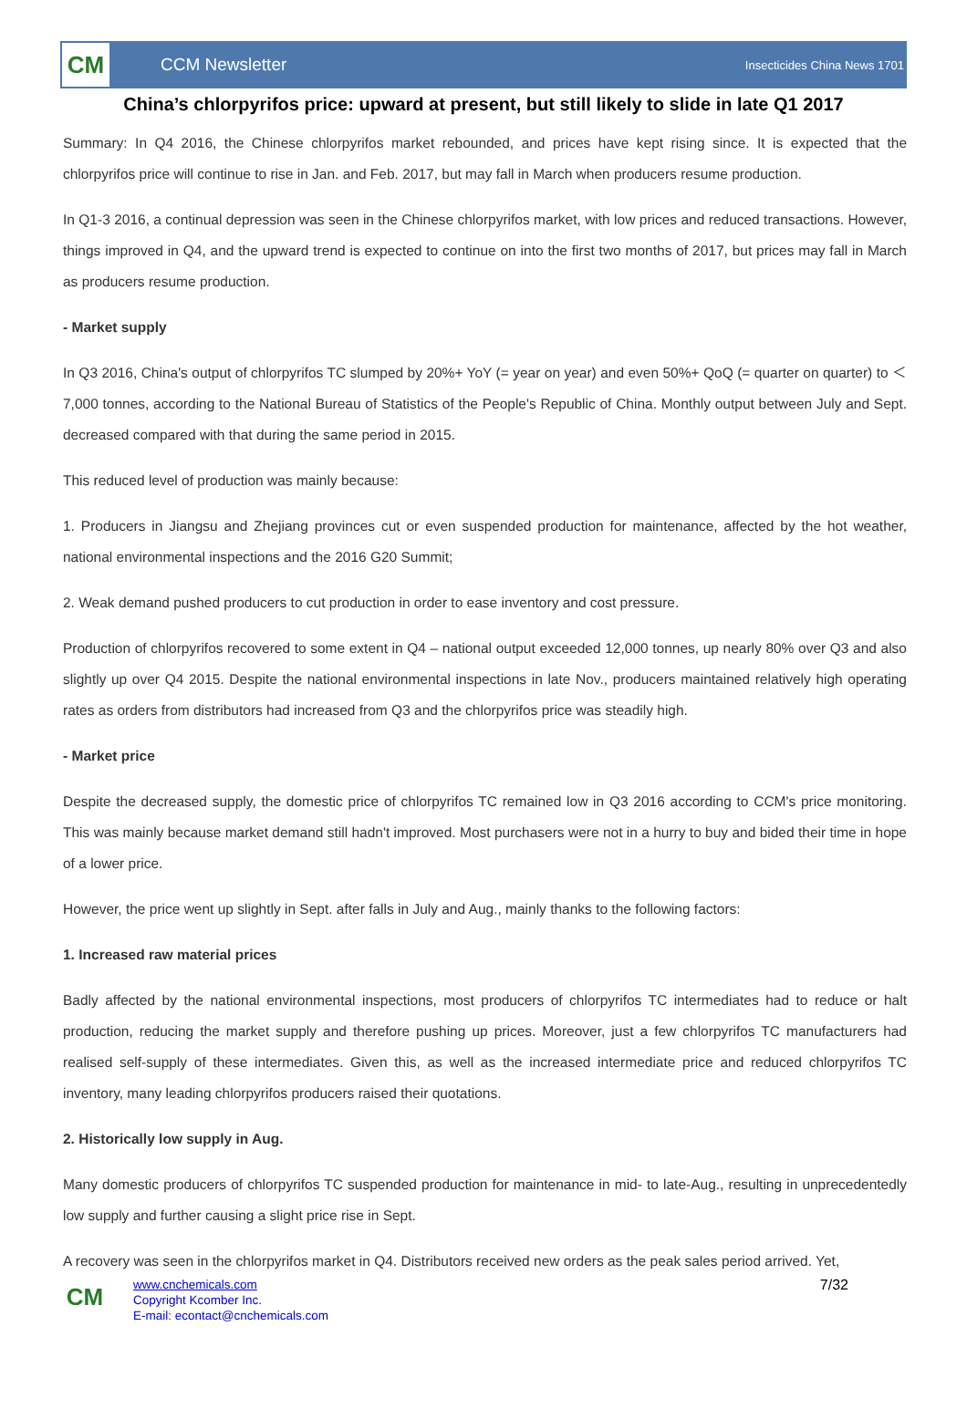CM
CCM Newsletter
Insecticides China News 1701
China’s chlorpyrifos price: upward at present, but still likely to slide in late Q1 2017
Summary: In Q4 2016, the Chinese chlorpyrifos market rebounded, and prices have kept rising since. It is expected that the chlorpyrifos price will continue to rise in Jan. and Feb. 2017, but may fall in March when producers resume production.
In Q1-3 2016, a continual depression was seen in the Chinese chlorpyrifos market, with low prices and reduced transactions. However, things improved in Q4, and the upward trend is expected to continue on into the first two months of 2017, but prices may fall in March as producers resume production.
- Market supply
In Q3 2016, China's output of chlorpyrifos TC slumped by 20%+ YoY (= year on year) and even 50%+ QoQ (= quarter on quarter) to ＜7,000 tonnes, according to the National Bureau of Statistics of the People's Republic of China. Monthly output between July and Sept. decreased compared with that during the same period in 2015.
This reduced level of production was mainly because:
1. Producers in Jiangsu and Zhejiang provinces cut or even suspended production for maintenance, affected by the hot weather, national environmental inspections and the 2016 G20 Summit;
2. Weak demand pushed producers to cut production in order to ease inventory and cost pressure.
Production of chlorpyrifos recovered to some extent in Q4 – national output exceeded 12,000 tonnes, up nearly 80% over Q3 and also slightly up over Q4 2015. Despite the national environmental inspections in late Nov., producers maintained relatively high operating rates as orders from distributors had increased from Q3 and the chlorpyrifos price was steadily high.
- Market price
Despite the decreased supply, the domestic price of chlorpyrifos TC remained low in Q3 2016 according to CCM's price monitoring. This was mainly because market demand still hadn't improved. Most purchasers were not in a hurry to buy and bided their time in hope of a lower price.
However, the price went up slightly in Sept. after falls in July and Aug., mainly thanks to the following factors:
1. Increased raw material prices
Badly affected by the national environmental inspections, most producers of chlorpyrifos TC intermediates had to reduce or halt production, reducing the market supply and therefore pushing up prices. Moreover, just a few chlorpyrifos TC manufacturers had realised self-supply of these intermediates. Given this, as well as the increased intermediate price and reduced chlorpyrifos TC inventory, many leading chlorpyrifos producers raised their quotations.
2. Historically low supply in Aug.
Many domestic producers of chlorpyrifos TC suspended production for maintenance in mid- to late-Aug., resulting in unprecedentedly low supply and further causing a slight price rise in Sept.
A recovery was seen in the chlorpyrifos market in Q4. Distributors received new orders as the peak sales period arrived. Yet,
CM
www.cnchemicals.com
Copyright Kcomber Inc.
E-mail: econtact@cnchemicals.com
7/32